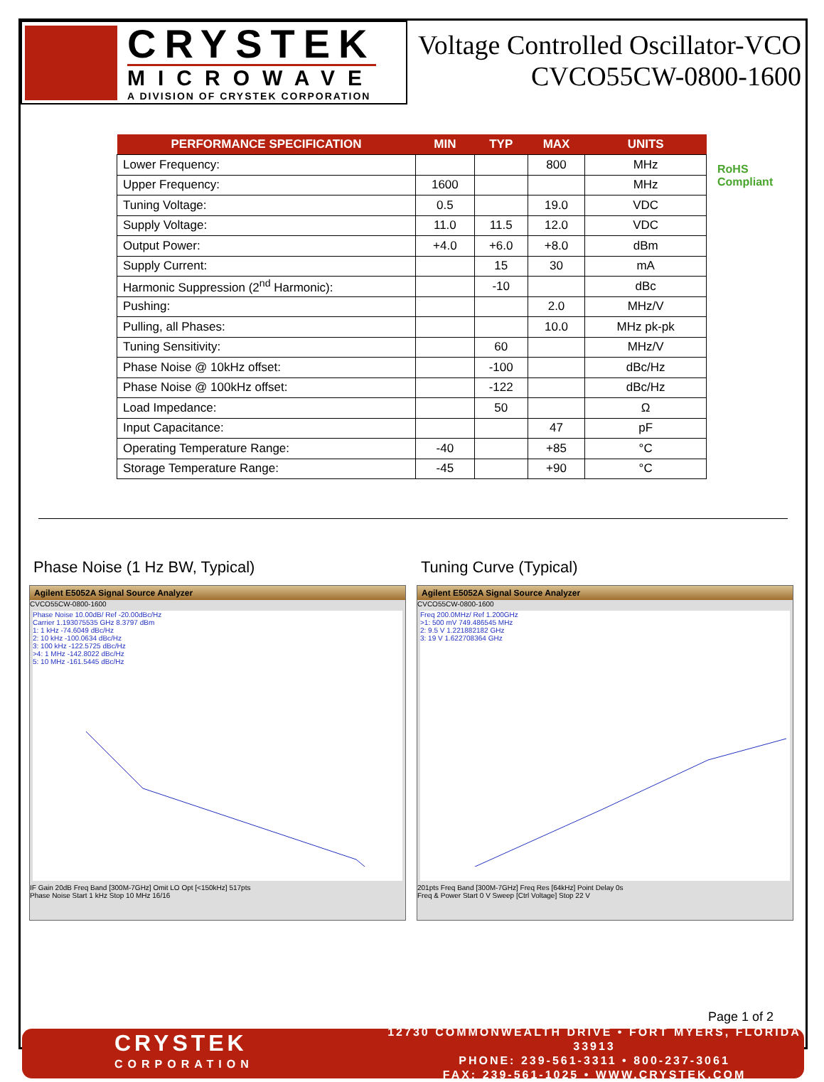CRYSTEK
MICROWAVE
A DIVISION OF CRYSTEK CORPORATION
Voltage Controlled Oscillator-VCO
CVCO55CW-0800-1600
RoHS
Compliant
| PERFORMANCE SPECIFICATION | MIN | TYP | MAX | UNITS |
| --- | --- | --- | --- | --- |
| Lower Frequency: | | | 800 | MHz |
| Upper Frequency: | 1600 | | | MHz |
| Tuning Voltage: | 0.5 | | 19.0 | VDC |
| Supply Voltage: | 11.0 | 11.5 | 12.0 | VDC |
| Output Power: | +4.0 | +6.0 | +8.0 | dBm |
| Supply Current: | | 15 | 30 | mA |
| Harmonic Suppression (2<sup>nd</sup> Harmonic): | | -10 | | dBc |
| Pushing: | | | 2.0 | MHz/V |
| Pulling, all Phases: | | | 10.0 | MHz pk-pk |
| Tuning Sensitivity: | | 60 | | MHz/V |
| Phase Noise @ 10kHz offset: | | -100 | | dBc/Hz |
| Phase Noise @ 100kHz offset: | | -122 | | dBc/Hz |
| Load Impedance: | | 50 | | Ω |
| Input Capacitance: | | | 47 | pF |
| Operating Temperature Range: | -40 | | +85 | °C |
| Storage Temperature Range: | -45 | | +90 | °C |
Phase Noise (1 Hz BW, Typical)
Agilent E5052A Signal Source Analyzer
CVCO55CW-0800-1600
Phase Noise 10.00dB/ Ref -20.00dBc/Hz
Carrier 1.193075535 GHz 8.3797 dBm
1: 1 kHz -74.6049 dBc/Hz
2: 10 kHz -100.0634 dBc/Hz
3: 100 kHz -122.5725 dBc/Hz
>4: 1 MHz -142.8022 dBc/Hz
5: 10 MHz -161.5445 dBc/Hz
IF Gain 20dB Freq Band [300M-7GHz] Omit LO Opt [<150kHz] 517pts
Phase Noise Start 1 kHz Stop 10 MHz 16/16
Tuning Curve (Typical)
Agilent E5052A Signal Source Analyzer
CVCO55CW-0800-1600
Freq 200.0MHz/ Ref 1.200GHz
>1: 500 mV 749.486545 MHz
2: 9.5 V 1.221882182 GHz
3: 19 V 1.622708364 GHz
201pts Freq Band [300M-7GHz] Freq Res [64kHz] Point Delay 0s
Freq & Power Start 0 V Sweep [Ctrl Voltage] Stop 22 V
Page 1 of 2
CRYSTEK
CORPORATION
12730 COMMONWEALTH DRIVE • FORT MYERS, FLORIDA 33913
PHONE: 239-561-3311 • 800-237-3061
FAX: 239-561-1025 • WWW.CRYSTEK.COM